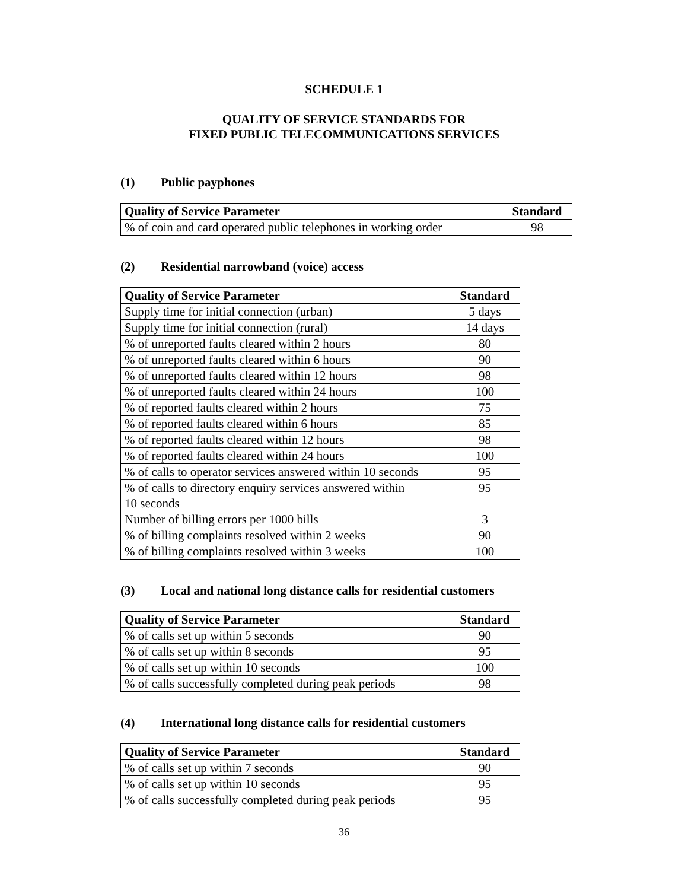SCHEDULE 1
QUALITY OF SERVICE STANDARDS FOR
FIXED PUBLIC TELECOMMUNICATIONS SERVICES
(1) Public payphones
| Quality of Service Parameter | Standard |
| --- | --- |
| % of coin and card operated public telephones in working order | 98 |
(2) Residential narrowband (voice) access
| Quality of Service Parameter | Standard |
| --- | --- |
| Supply time for initial connection (urban) | 5 days |
| Supply time for initial connection (rural) | 14 days |
| % of unreported faults cleared within 2 hours | 80 |
| % of unreported faults cleared within 6 hours | 90 |
| % of unreported faults cleared within 12 hours | 98 |
| % of unreported faults cleared within 24 hours | 100 |
| % of reported faults cleared within 2 hours | 75 |
| % of reported faults cleared within 6 hours | 85 |
| % of reported faults cleared within 12 hours | 98 |
| % of reported faults cleared within 24 hours | 100 |
| % of calls to operator services answered within 10 seconds | 95 |
| % of calls to directory enquiry services answered within 10 seconds | 95 |
| Number of billing errors per 1000 bills | 3 |
| % of billing complaints resolved within 2 weeks | 90 |
| % of billing complaints resolved within 3 weeks | 100 |
(3) Local and national long distance calls for residential customers
| Quality of Service Parameter | Standard |
| --- | --- |
| % of calls set up within 5 seconds | 90 |
| % of calls set up within 8 seconds | 95 |
| % of calls set up within 10 seconds | 100 |
| % of calls successfully completed during peak periods | 98 |
(4) International long distance calls for residential customers
| Quality of Service Parameter | Standard |
| --- | --- |
| % of calls set up within 7 seconds | 90 |
| % of calls set up within 10 seconds | 95 |
| % of calls successfully completed during peak periods | 95 |
36